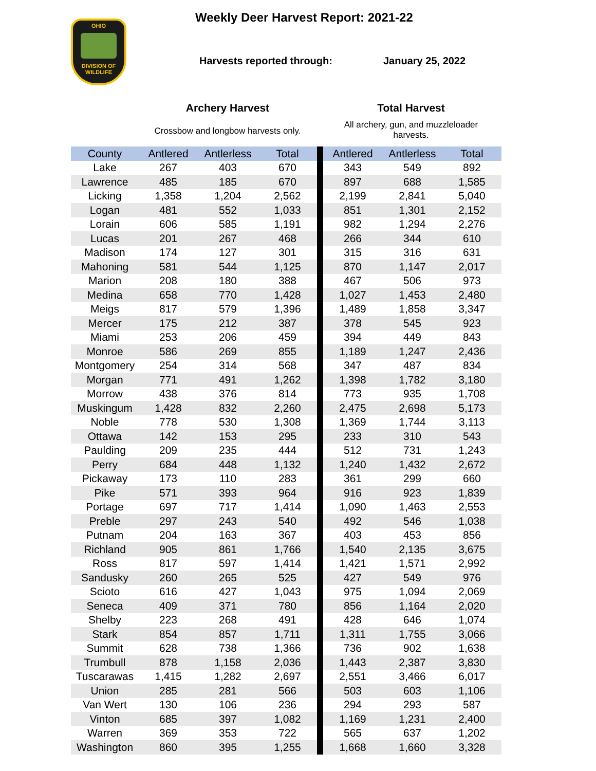OHIO
DIVISION OF
WILDLIFE
Weekly Deer Harvest Report: 2021-22
Harvests reported through: January 25, 2022
Archery Harvest Total Harvest
Crossbow and longbow harvests only.
All archery, gun, and muzzleloader harvests.
| County | Antlered | Antlerless | Total | | Antlered | Antlerless | Total |
| --- | --- | --- | --- | --- | --- | --- | --- |
| Lake | 267 | 403 | 670 | | 343 | 549 | 892 |
| Lawrence | 485 | 185 | 670 | | 897 | 688 | 1,585 |
| Licking | 1,358 | 1,204 | 2,562 | | 2,199 | 2,841 | 5,040 |
| Logan | 481 | 552 | 1,033 | | 851 | 1,301 | 2,152 |
| Lorain | 606 | 585 | 1,191 | | 982 | 1,294 | 2,276 |
| Lucas | 201 | 267 | 468 | | 266 | 344 | 610 |
| Madison | 174 | 127 | 301 | | 315 | 316 | 631 |
| Mahoning | 581 | 544 | 1,125 | | 870 | 1,147 | 2,017 |
| Marion | 208 | 180 | 388 | | 467 | 506 | 973 |
| Medina | 658 | 770 | 1,428 | | 1,027 | 1,453 | 2,480 |
| Meigs | 817 | 579 | 1,396 | | 1,489 | 1,858 | 3,347 |
| Mercer | 175 | 212 | 387 | | 378 | 545 | 923 |
| Miami | 253 | 206 | 459 | | 394 | 449 | 843 |
| Monroe | 586 | 269 | 855 | | 1,189 | 1,247 | 2,436 |
| Montgomery | 254 | 314 | 568 | | 347 | 487 | 834 |
| Morgan | 771 | 491 | 1,262 | | 1,398 | 1,782 | 3,180 |
| Morrow | 438 | 376 | 814 | | 773 | 935 | 1,708 |
| Muskingum | 1,428 | 832 | 2,260 | | 2,475 | 2,698 | 5,173 |
| Noble | 778 | 530 | 1,308 | | 1,369 | 1,744 | 3,113 |
| Ottawa | 142 | 153 | 295 | | 233 | 310 | 543 |
| Paulding | 209 | 235 | 444 | | 512 | 731 | 1,243 |
| Perry | 684 | 448 | 1,132 | | 1,240 | 1,432 | 2,672 |
| Pickaway | 173 | 110 | 283 | | 361 | 299 | 660 |
| Pike | 571 | 393 | 964 | | 916 | 923 | 1,839 |
| Portage | 697 | 717 | 1,414 | | 1,090 | 1,463 | 2,553 |
| Preble | 297 | 243 | 540 | | 492 | 546 | 1,038 |
| Putnam | 204 | 163 | 367 | | 403 | 453 | 856 |
| Richland | 905 | 861 | 1,766 | | 1,540 | 2,135 | 3,675 |
| Ross | 817 | 597 | 1,414 | | 1,421 | 1,571 | 2,992 |
| Sandusky | 260 | 265 | 525 | | 427 | 549 | 976 |
| Scioto | 616 | 427 | 1,043 | | 975 | 1,094 | 2,069 |
| Seneca | 409 | 371 | 780 | | 856 | 1,164 | 2,020 |
| Shelby | 223 | 268 | 491 | | 428 | 646 | 1,074 |
| Stark | 854 | 857 | 1,711 | | 1,311 | 1,755 | 3,066 |
| Summit | 628 | 738 | 1,366 | | 736 | 902 | 1,638 |
| Trumbull | 878 | 1,158 | 2,036 | | 1,443 | 2,387 | 3,830 |
| Tuscarawas | 1,415 | 1,282 | 2,697 | | 2,551 | 3,466 | 6,017 |
| Union | 285 | 281 | 566 | | 503 | 603 | 1,106 |
| Van Wert | 130 | 106 | 236 | | 294 | 293 | 587 |
| Vinton | 685 | 397 | 1,082 | | 1,169 | 1,231 | 2,400 |
| Warren | 369 | 353 | 722 | | 565 | 637 | 1,202 |
| Washington | 860 | 395 | 1,255 | | 1,668 | 1,660 | 3,328 |